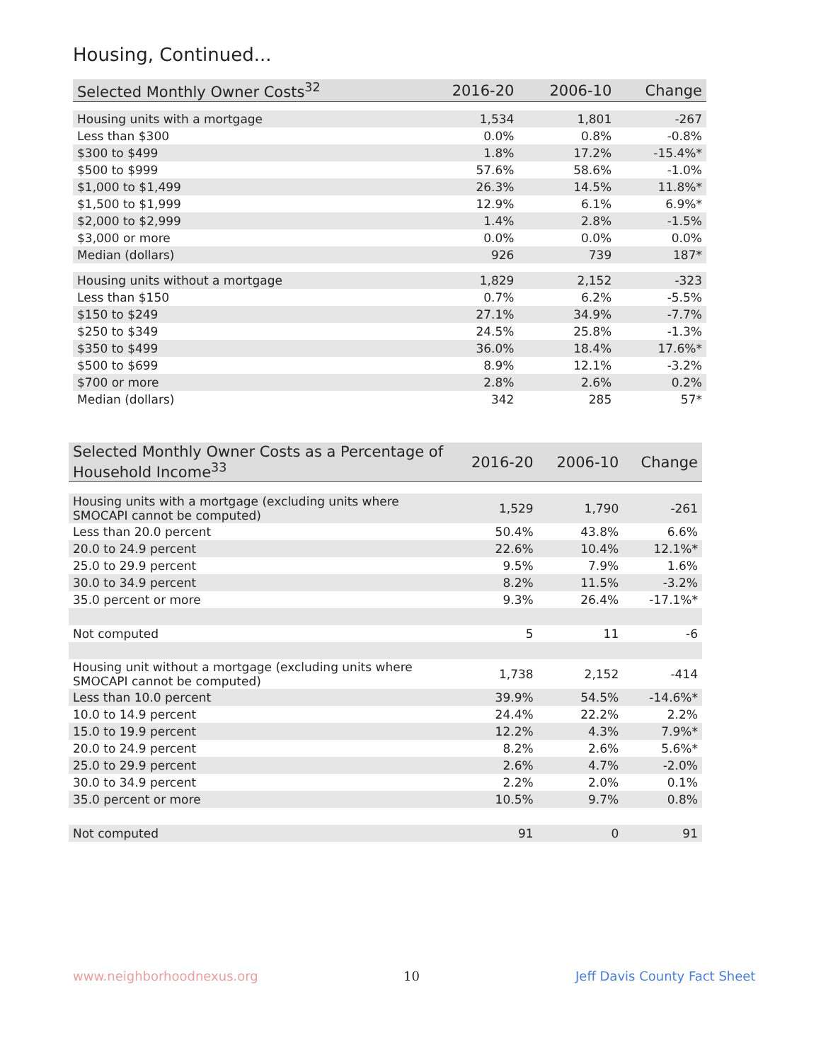Housing, Continued...
| Selected Monthly Owner Costs<sup>32</sup> | 2016-20 | 2006-10 | Change |
| --- | --- | --- | --- |
| Housing units with a mortgage | 1,534 | 1,801 | -267 |
| Less than $300 | 0.0% | 0.8% | -0.8% |
| $300 to $499 | 1.8% | 17.2% | -15.4%* |
| $500 to $999 | 57.6% | 58.6% | -1.0% |
| $1,000 to $1,499 | 26.3% | 14.5% | 11.8%* |
| $1,500 to $1,999 | 12.9% | 6.1% | 6.9%* |
| $2,000 to $2,999 | 1.4% | 2.8% | -1.5% |
| $3,000 or more | 0.0% | 0.0% | 0.0% |
| Median (dollars) | 926 | 739 | 187* |
| Housing units without a mortgage | 1,829 | 2,152 | -323 |
| Less than $150 | 0.7% | 6.2% | -5.5% |
| $150 to $249 | 27.1% | 34.9% | -7.7% |
| $250 to $349 | 24.5% | 25.8% | -1.3% |
| $350 to $499 | 36.0% | 18.4% | 17.6%* |
| $500 to $699 | 8.9% | 12.1% | -3.2% |
| $700 or more | 2.8% | 2.6% | 0.2% |
| Median (dollars) | 342 | 285 | 57* |
| Selected Monthly Owner Costs as a Percentage of Household Income<sup>33</sup> | 2016-20 | 2006-10 | Change |
| --- | --- | --- | --- |
| Housing units with a mortgage (excluding units where SMOCAPI cannot be computed) | 1,529 | 1,790 | -261 |
| Less than 20.0 percent | 50.4% | 43.8% | 6.6% |
| 20.0 to 24.9 percent | 22.6% | 10.4% | 12.1%* |
| 25.0 to 29.9 percent | 9.5% | 7.9% | 1.6% |
| 30.0 to 34.9 percent | 8.2% | 11.5% | -3.2% |
| 35.0 percent or more | 9.3% | 26.4% | -17.1%* |
| Not computed | 5 | 11 | -6 |
| Housing unit without a mortgage (excluding units where SMOCAPI cannot be computed) | 1,738 | 2,152 | -414 |
| Less than 10.0 percent | 39.9% | 54.5% | -14.6%* |
| 10.0 to 14.9 percent | 24.4% | 22.2% | 2.2% |
| 15.0 to 19.9 percent | 12.2% | 4.3% | 7.9%* |
| 20.0 to 24.9 percent | 8.2% | 2.6% | 5.6%* |
| 25.0 to 29.9 percent | 2.6% | 4.7% | -2.0% |
| 30.0 to 34.9 percent | 2.2% | 2.0% | 0.1% |
| 35.0 percent or more | 10.5% | 9.7% | 0.8% |
| Not computed | 91 | 0 | 91 |
www.neighborhoodnexus.org 10 Jeff Davis County Fact Sheet